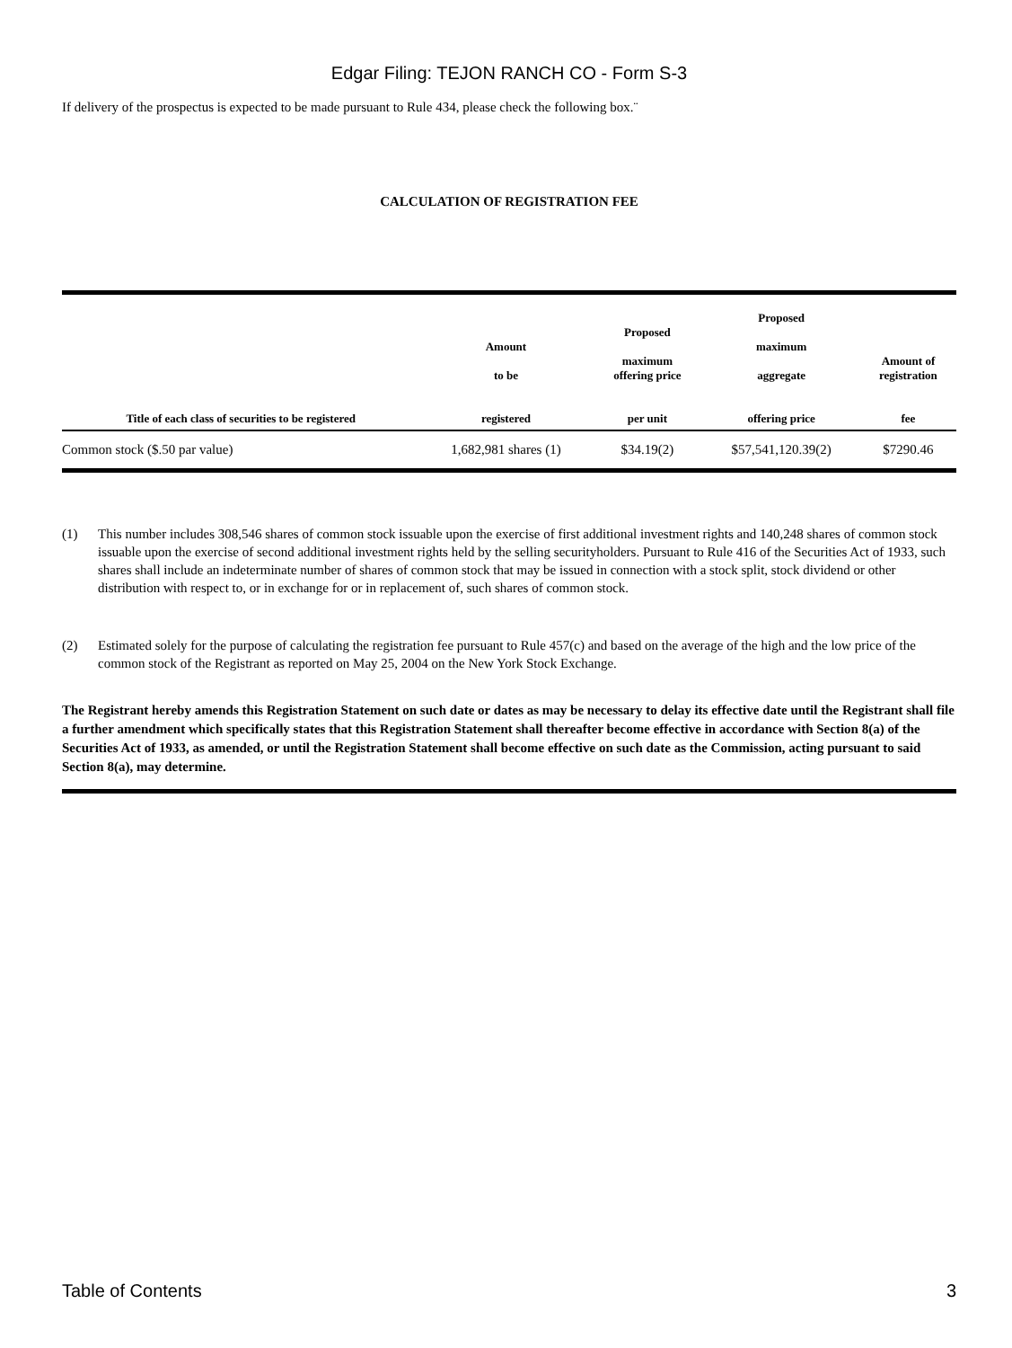Edgar Filing: TEJON RANCH CO - Form S-3
If delivery of the prospectus is expected to be made pursuant to Rule 434, please check the following box.¨
CALCULATION OF REGISTRATION FEE
| Title of each class of securities to be registered | Amount to be registered | Proposed maximum offering price per unit | Proposed maximum aggregate offering price | Amount of registration fee |
| --- | --- | --- | --- | --- |
| Common stock ($.50 par value) | 1,682,981 shares (1) | $34.19(2) | $57,541,120.39(2) | $7290.46 |
(1) This number includes 308,546 shares of common stock issuable upon the exercise of first additional investment rights and 140,248 shares of common stock issuable upon the exercise of second additional investment rights held by the selling securityholders. Pursuant to Rule 416 of the Securities Act of 1933, such shares shall include an indeterminate number of shares of common stock that may be issued in connection with a stock split, stock dividend or other distribution with respect to, or in exchange for or in replacement of, such shares of common stock.
(2) Estimated solely for the purpose of calculating the registration fee pursuant to Rule 457(c) and based on the average of the high and the low price of the common stock of the Registrant as reported on May 25, 2004 on the New York Stock Exchange.
The Registrant hereby amends this Registration Statement on such date or dates as may be necessary to delay its effective date until the Registrant shall file a further amendment which specifically states that this Registration Statement shall thereafter become effective in accordance with Section 8(a) of the Securities Act of 1933, as amended, or until the Registration Statement shall become effective on such date as the Commission, acting pursuant to said Section 8(a), may determine.
Table of Contents 3